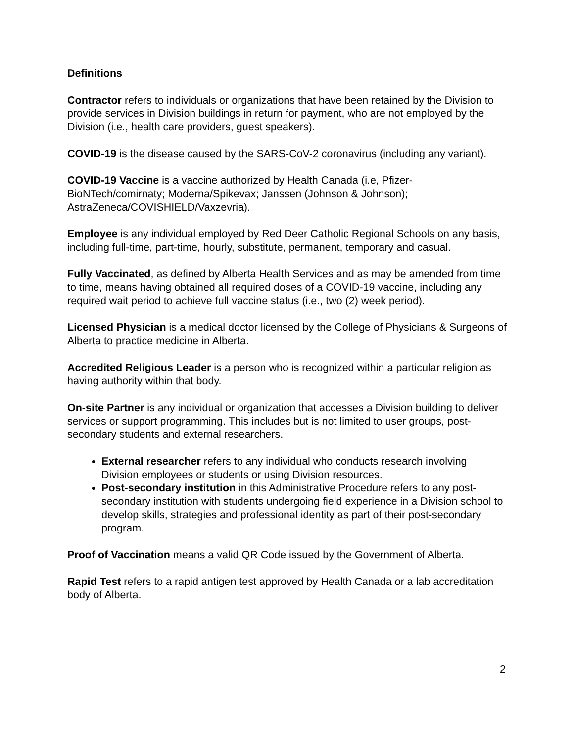Definitions
Contractor refers to individuals or organizations that have been retained by the Division to provide services in Division buildings in return for payment, who are not employed by the Division (i.e., health care providers, guest speakers).
COVID-19 is the disease caused by the SARS-CoV-2 coronavirus (including any variant).
COVID-19 Vaccine is a vaccine authorized by Health Canada (i.e, Pfizer-BioNTech/comirnaty; Moderna/Spikevax; Janssen (Johnson & Johnson); AstraZeneca/COVISHIELD/Vaxzevria).
Employee is any individual employed by Red Deer Catholic Regional Schools on any basis, including full-time, part-time, hourly, substitute, permanent, temporary and casual.
Fully Vaccinated, as defined by Alberta Health Services and as may be amended from time to time, means having obtained all required doses of a COVID-19 vaccine, including any required wait period to achieve full vaccine status (i.e., two (2) week period).
Licensed Physician is a medical doctor licensed by the College of Physicians & Surgeons of Alberta to practice medicine in Alberta.
Accredited Religious Leader is a person who is recognized within a particular religion as having authority within that body.
On-site Partner is any individual or organization that accesses a Division building to deliver services or support programming. This includes but is not limited to user groups, post-secondary students and external researchers.
External researcher refers to any individual who conducts research involving Division employees or students or using Division resources.
Post-secondary institution in this Administrative Procedure refers to any post-secondary institution with students undergoing field experience in a Division school to develop skills, strategies and professional identity as part of their post-secondary program.
Proof of Vaccination means a valid QR Code issued by the Government of Alberta.
Rapid Test refers to a rapid antigen test approved by Health Canada or a lab accreditation body of Alberta.
2